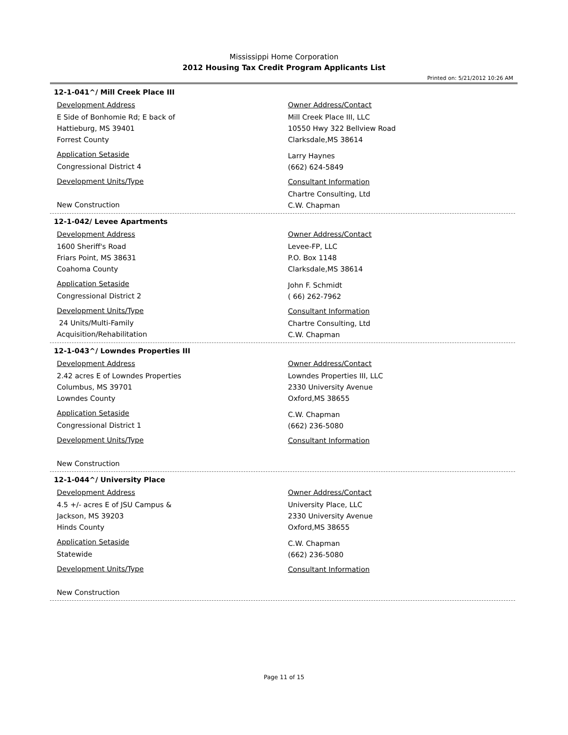Mississippi Home Corporation
2012 Housing Tax Credit Program Applicants List
Printed on: 5/21/2012 10:26 AM
12-1-041^/ Mill Creek Place III
Development Address
E Side of Bonhomie Rd; E back of
Hattieburg, MS 39401
Forrest County
Application Setaside
Congressional District 4
Development Units/Type
New Construction
Owner Address/Contact
Mill Creek Place III, LLC
10550 Hwy 322 Bellview Road
Clarksdale,MS 38614
Larry Haynes
(662) 624-5849
Consultant Information
Chartre Consulting, Ltd
C.W. Chapman
12-1-042/ Levee Apartments
Development Address
1600 Sheriff's Road
Friars Point, MS 38631
Coahoma County
Application Setaside
Congressional District 2
Development Units/Type
24 Units/Multi-Family
Acquisition/Rehabilitation
Owner Address/Contact
Levee-FP, LLC
P.O. Box 1148
Clarksdale,MS 38614
John F. Schmidt
( 66) 262-7962
Consultant Information
Chartre Consulting, Ltd
C.W. Chapman
12-1-043^/ Lowndes Properties III
Development Address
2.42 acres E of Lowndes Properties
Columbus, MS 39701
Lowndes County
Application Setaside
Congressional District 1
Development Units/Type
New Construction
Owner Address/Contact
Lowndes Properties III, LLC
2330 University Avenue
Oxford,MS 38655
C.W. Chapman
(662) 236-5080
Consultant Information
12-1-044^/ University Place
Development Address
4.5 +/- acres E of JSU Campus &
Jackson, MS 39203
Hinds County
Application Setaside
Statewide
Development Units/Type
New Construction
Owner Address/Contact
University Place, LLC
2330 University Avenue
Oxford,MS 38655
C.W. Chapman
(662) 236-5080
Consultant Information
Page 11 of 15